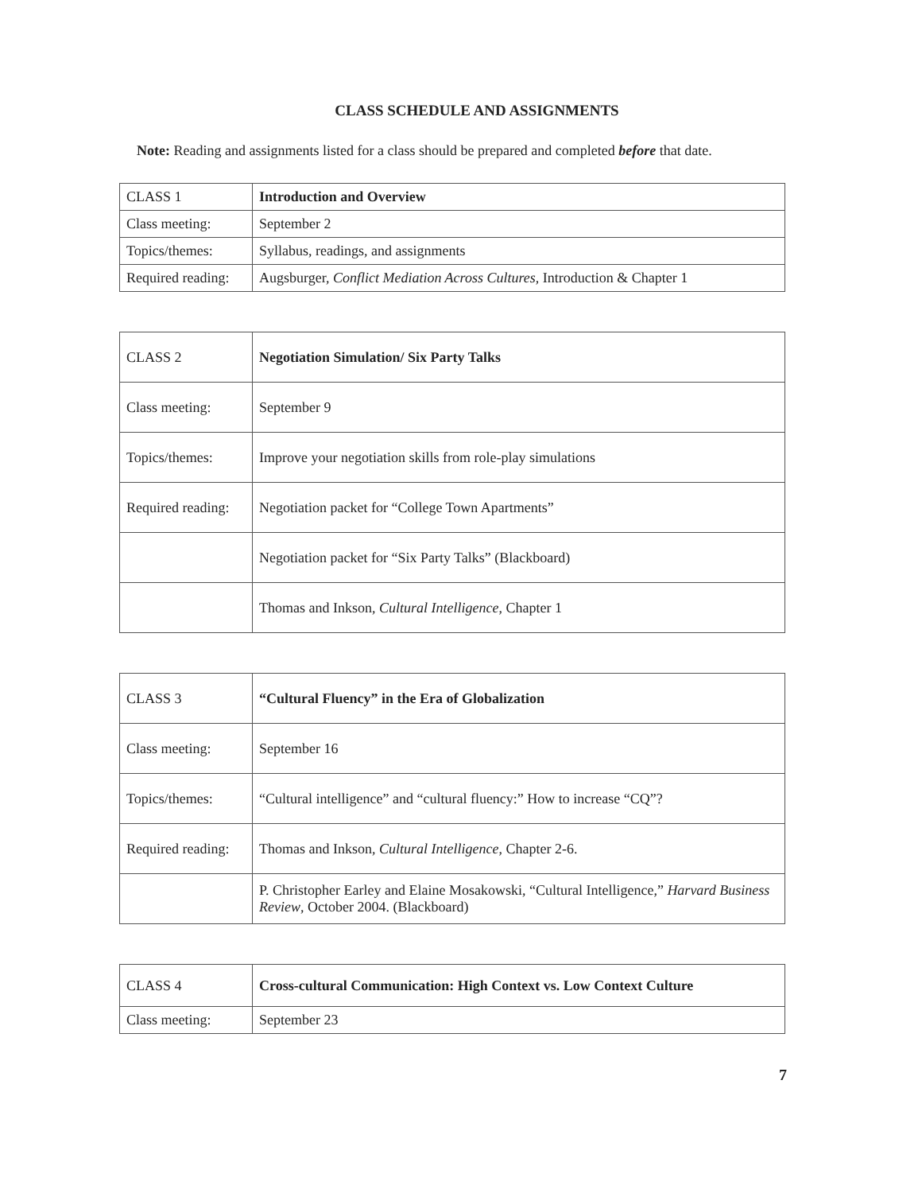CLASS SCHEDULE AND ASSIGNMENTS
Note: Reading and assignments listed for a class should be prepared and completed before that date.
| CLASS 1 | Introduction and Overview |
| Class meeting: | September 2 |
| Topics/themes: | Syllabus, readings, and assignments |
| Required reading: | Augsburger, Conflict Mediation Across Cultures , Introduction & Chapter 1 |
| CLASS 2 | Negotiation Simulation/ Six Party Talks |
| Class meeting: | September 9 |
| Topics/themes: | Improve your negotiation skills from role-play simulations |
| Required reading: | Negotiation packet for “College Town Apartments” |
| | Negotiation packet for “Six Party Talks” (Blackboard) |
| | Thomas and Inkson, Cultural Intelligence , Chapter 1 |
| CLASS 3 | “Cultural Fluency” in the Era of Globalization |
| Class meeting: | September 16 |
| Topics/themes: | “Cultural intelligence” and “cultural fluency:” How to increase “CQ”? |
| Required reading: | Thomas and Inkson, Cultural Intelligence , Chapter 2-6. |
| | P. Christopher Earley and Elaine Mosakowski, “Cultural Intelligence,” Harvard Business Review , October 2004. (Blackboard) |
| CLASS 4 | Cross-cultural Communication: High Context vs. Low Context Culture |
| Class meeting: | September 23 |
7